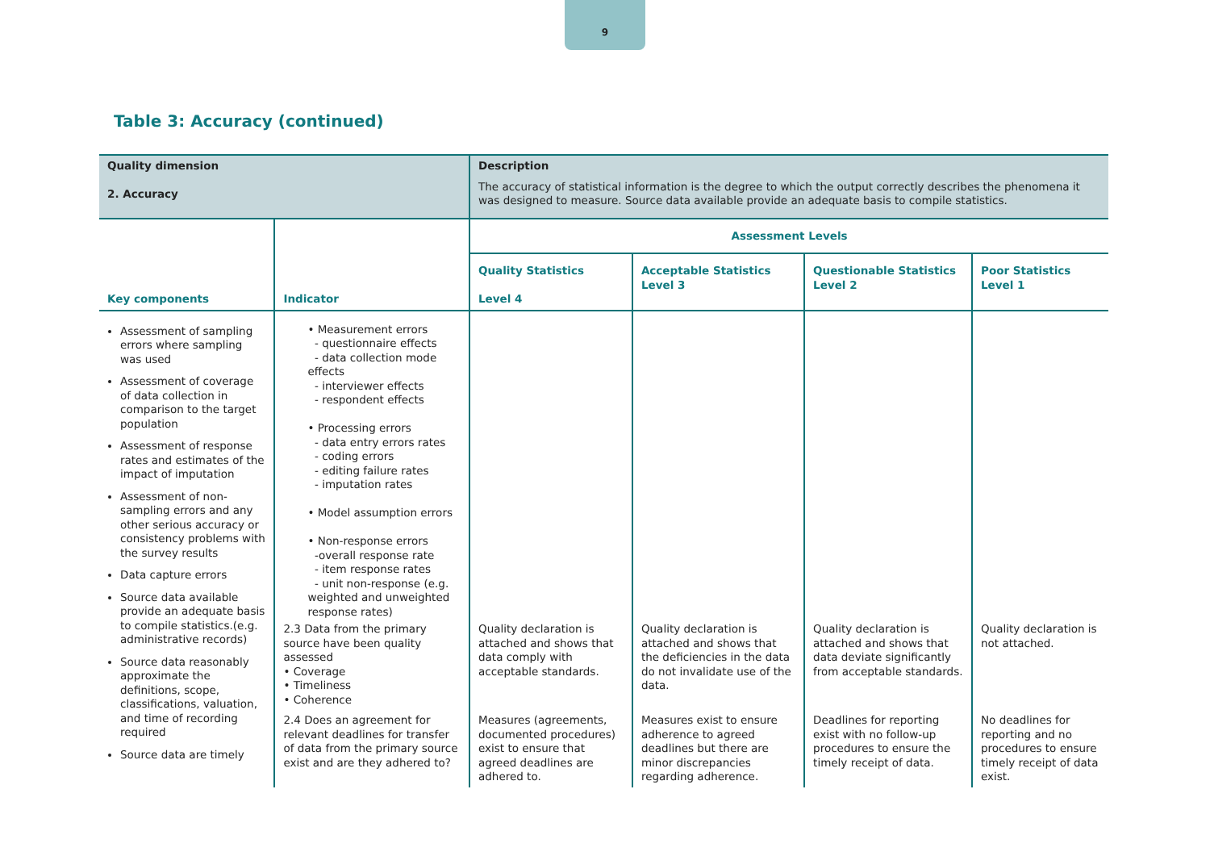9
Table 3: Accuracy (continued)
| Quality dimension 2. Accuracy | | Description The accuracy of statistical information is the degree to which the output correctly describes the phenomena it was designed to measure. Source data available provide an adequate basis to compile statistics. | | | |
| Key components | Indicator | Assessment Levels | | | |
| | | Quality Statistics Level 4 | Acceptable Statistics Level 3 | Questionable Statistics Level 2 | Poor Statistics Level 1 |
| Assessment of sampling errors where sampling was used Assessment of coverage of data collection in comparison to the target population Assessment of response rates and estimates of the impact of imputation Assessment of non-sampling errors and any other serious accuracy or consistency problems with the survey results Data capture errors Source data available provide an adequate basis to compile statistics.(e.g. administrative records) Source data reasonably approximate the definitions, scope, classifications, valuation, and time of recording required Source data are timely | • Measurement errors - questionnaire effects - data collection mode effects - interviewer effects - respondent effects • Processing errors - data entry errors rates - coding errors - editing failure rates - imputation rates • Model assumption errors • Non-response errors -overall response rate - item response rates - unit non-response (e.g. weighted and unweighted response rates) | | | | |
| | 2.3 Data from the primary source have been quality assessed • Coverage • Timeliness • Coherence | Quality declaration is attached and shows that data comply with acceptable standards. | Quality declaration is attached and shows that the deficiencies in the data do not invalidate use of the data. | Quality declaration is attached and shows that data deviate significantly from acceptable standards. | Quality declaration is not attached. |
| | 2.4 Does an agreement for relevant deadlines for transfer of data from the primary source exist and are they adhered to? | Measures (agreements, documented procedures) exist to ensure that agreed deadlines are adhered to. | Measures exist to ensure adherence to agreed deadlines but there are minor discrepancies regarding adherence. | Deadlines for reporting exist with no follow-up procedures to ensure the timely receipt of data. | No deadlines for reporting and no procedures to ensure timely receipt of data exist. |